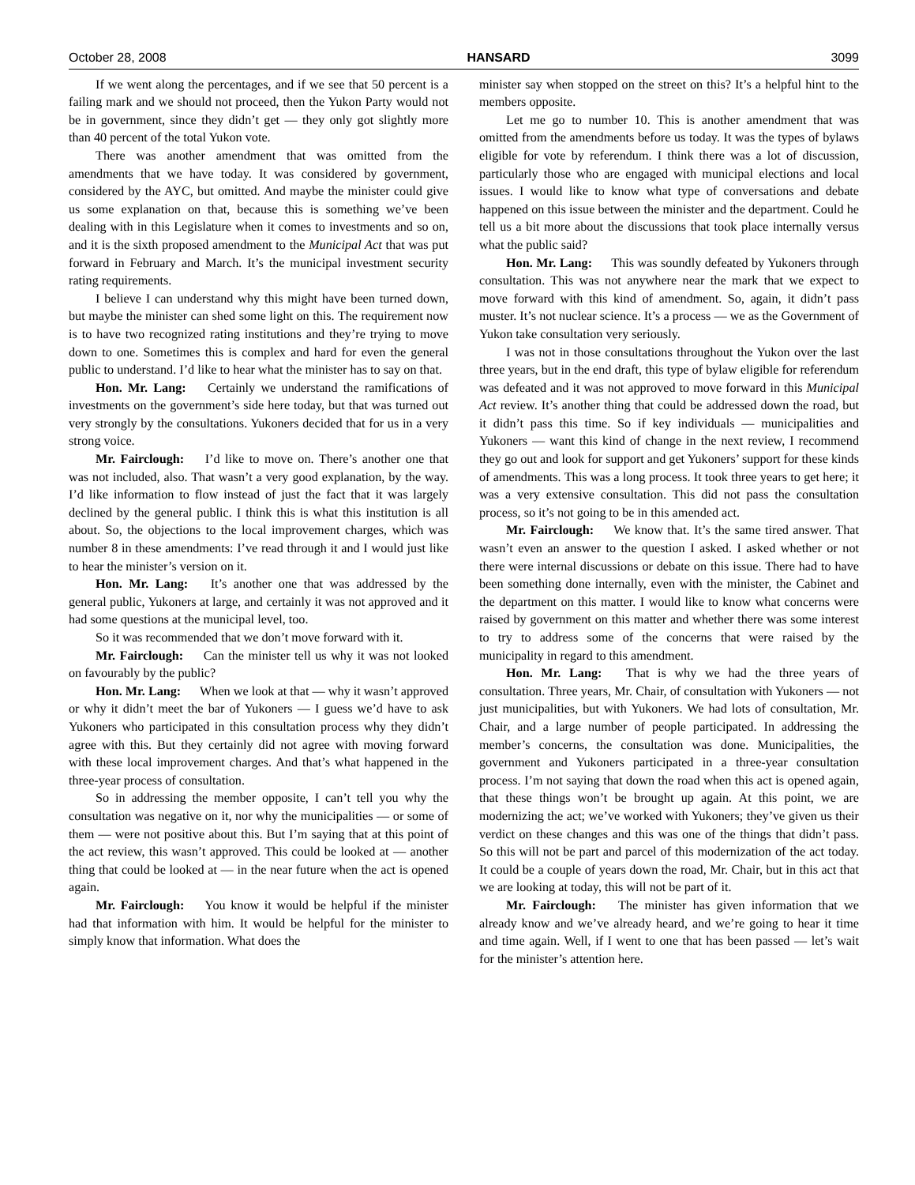October 28, 2008 HANSARD 3099
If we went along the percentages, and if we see that 50 percent is a failing mark and we should not proceed, then the Yukon Party would not be in government, since they didn’t get — they only got slightly more than 40 percent of the total Yukon vote.
There was another amendment that was omitted from the amendments that we have today. It was considered by government, considered by the AYC, but omitted. And maybe the minister could give us some explanation on that, because this is something we’ve been dealing with in this Legislature when it comes to investments and so on, and it is the sixth proposed amendment to the Municipal Act that was put forward in February and March. It’s the municipal investment security rating requirements.
I believe I can understand why this might have been turned down, but maybe the minister can shed some light on this. The requirement now is to have two recognized rating institutions and they’re trying to move down to one. Sometimes this is complex and hard for even the general public to understand. I’d like to hear what the minister has to say on that.
Hon. Mr. Lang: Certainly we understand the ramifications of investments on the government’s side here today, but that was turned out very strongly by the consultations. Yukoners decided that for us in a very strong voice.
Mr. Fairclough: I’d like to move on. There’s another one that was not included, also. That wasn’t a very good explanation, by the way. I’d like information to flow instead of just the fact that it was largely declined by the general public. I think this is what this institution is all about. So, the objections to the local improvement charges, which was number 8 in these amendments: I’ve read through it and I would just like to hear the minister’s version on it.
Hon. Mr. Lang: It’s another one that was addressed by the general public, Yukoners at large, and certainly it was not approved and it had some questions at the municipal level, too.
So it was recommended that we don’t move forward with it.
Mr. Fairclough: Can the minister tell us why it was not looked on favourably by the public?
Hon. Mr. Lang: When we look at that — why it wasn’t approved or why it didn’t meet the bar of Yukoners — I guess we’d have to ask Yukoners who participated in this consultation process why they didn’t agree with this. But they certainly did not agree with moving forward with these local improvement charges. And that’s what happened in the three-year process of consultation.
So in addressing the member opposite, I can’t tell you why the consultation was negative on it, nor why the municipalities — or some of them — were not positive about this. But I’m saying that at this point of the act review, this wasn’t approved. This could be looked at — another thing that could be looked at — in the near future when the act is opened again.
Mr. Fairclough: You know it would be helpful if the minister had that information with him. It would be helpful for the minister to simply know that information. What does the
minister say when stopped on the street on this? It’s a helpful hint to the members opposite.
Let me go to number 10. This is another amendment that was omitted from the amendments before us today. It was the types of bylaws eligible for vote by referendum. I think there was a lot of discussion, particularly those who are engaged with municipal elections and local issues. I would like to know what type of conversations and debate happened on this issue between the minister and the department. Could he tell us a bit more about the discussions that took place internally versus what the public said?
Hon. Mr. Lang: This was soundly defeated by Yukoners through consultation. This was not anywhere near the mark that we expect to move forward with this kind of amendment. So, again, it didn’t pass muster. It’s not nuclear science. It’s a process — we as the Government of Yukon take consultation very seriously.
I was not in those consultations throughout the Yukon over the last three years, but in the end draft, this type of bylaw eligible for referendum was defeated and it was not approved to move forward in this Municipal Act review. It’s another thing that could be addressed down the road, but it didn’t pass this time. So if key individuals — municipalities and Yukoners — want this kind of change in the next review, I recommend they go out and look for support and get Yukoners’ support for these kinds of amendments. This was a long process. It took three years to get here; it was a very extensive consultation. This did not pass the consultation process, so it’s not going to be in this amended act.
Mr. Fairclough: We know that. It’s the same tired answer. That wasn’t even an answer to the question I asked. I asked whether or not there were internal discussions or debate on this issue. There had to have been something done internally, even with the minister, the Cabinet and the department on this matter. I would like to know what concerns were raised by government on this matter and whether there was some interest to try to address some of the concerns that were raised by the municipality in regard to this amendment.
Hon. Mr. Lang: That is why we had the three years of consultation. Three years, Mr. Chair, of consultation with Yukoners — not just municipalities, but with Yukoners. We had lots of consultation, Mr. Chair, and a large number of people participated. In addressing the member’s concerns, the consultation was done. Municipalities, the government and Yukoners participated in a three-year consultation process. I’m not saying that down the road when this act is opened again, that these things won’t be brought up again. At this point, we are modernizing the act; we’ve worked with Yukoners; they’ve given us their verdict on these changes and this was one of the things that didn’t pass. So this will not be part and parcel of this modernization of the act today. It could be a couple of years down the road, Mr. Chair, but in this act that we are looking at today, this will not be part of it.
Mr. Fairclough: The minister has given information that we already know and we’ve already heard, and we’re going to hear it time and time again. Well, if I went to one that has been passed — let’s wait for the minister’s attention here.